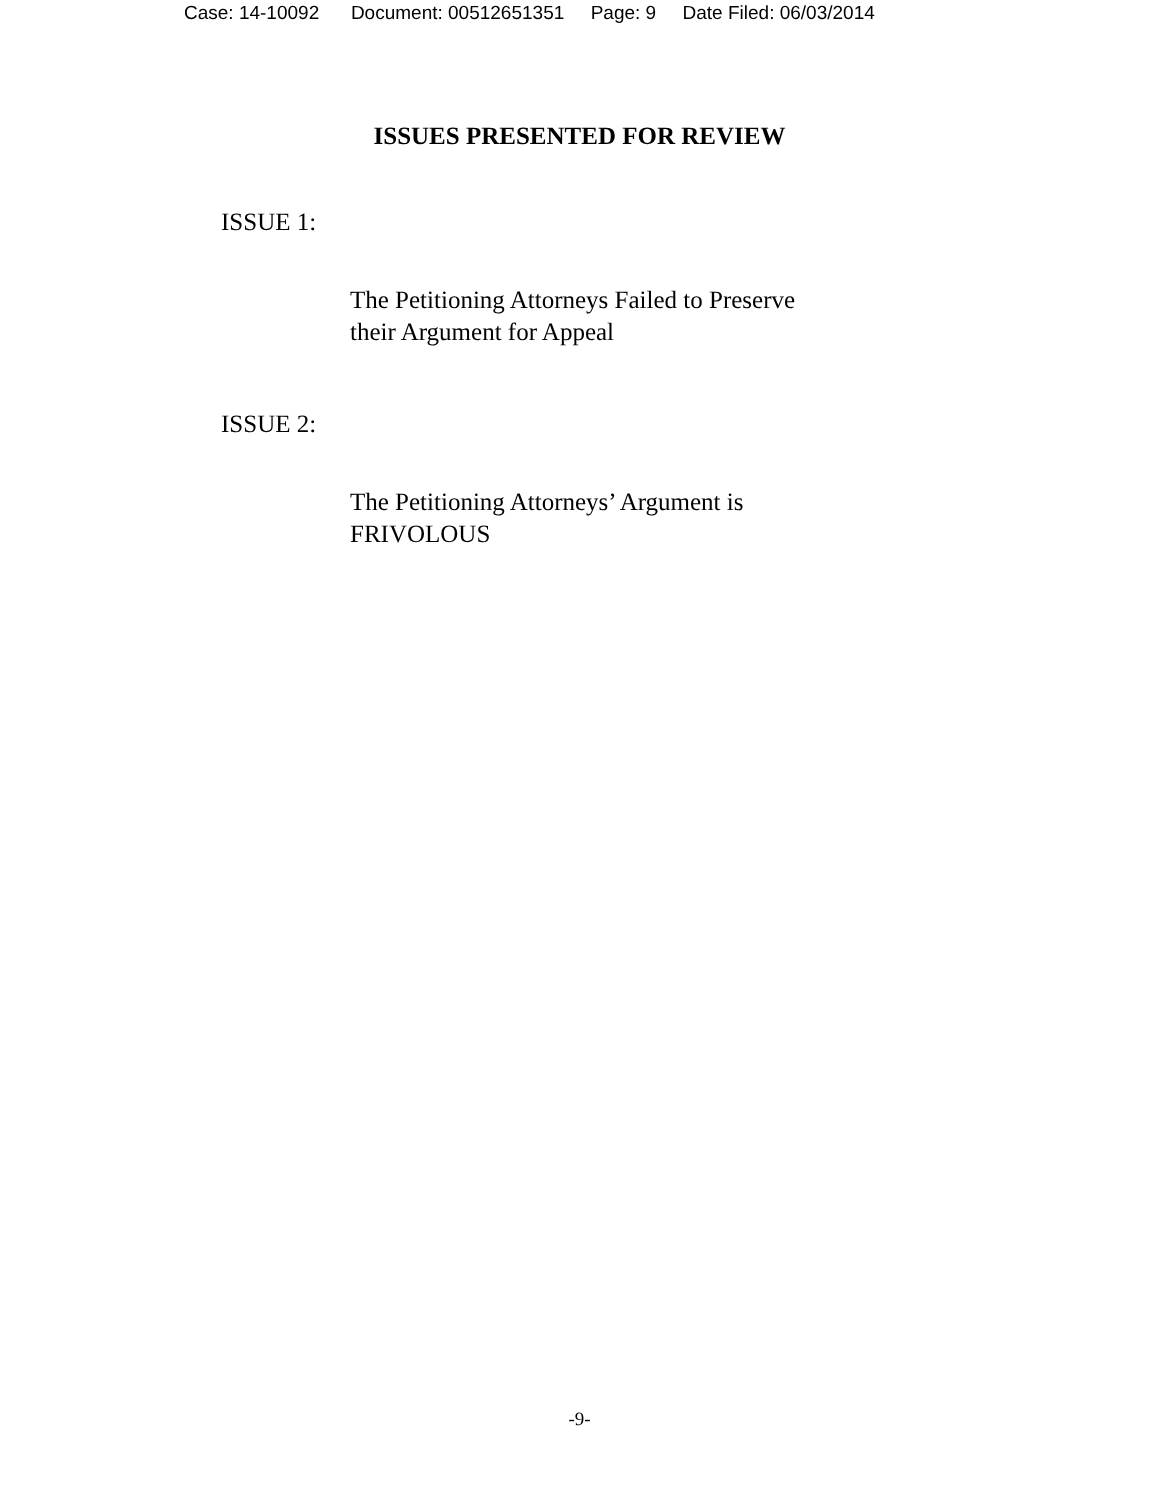Case: 14-10092 Document: 00512651351 Page: 9 Date Filed: 06/03/2014
ISSUES PRESENTED FOR REVIEW
ISSUE 1:
The Petitioning Attorneys Failed to Preserve
their Argument for Appeal
ISSUE 2:
The Petitioning Attorneys’ Argument is
FRIVOLOUS
-9-